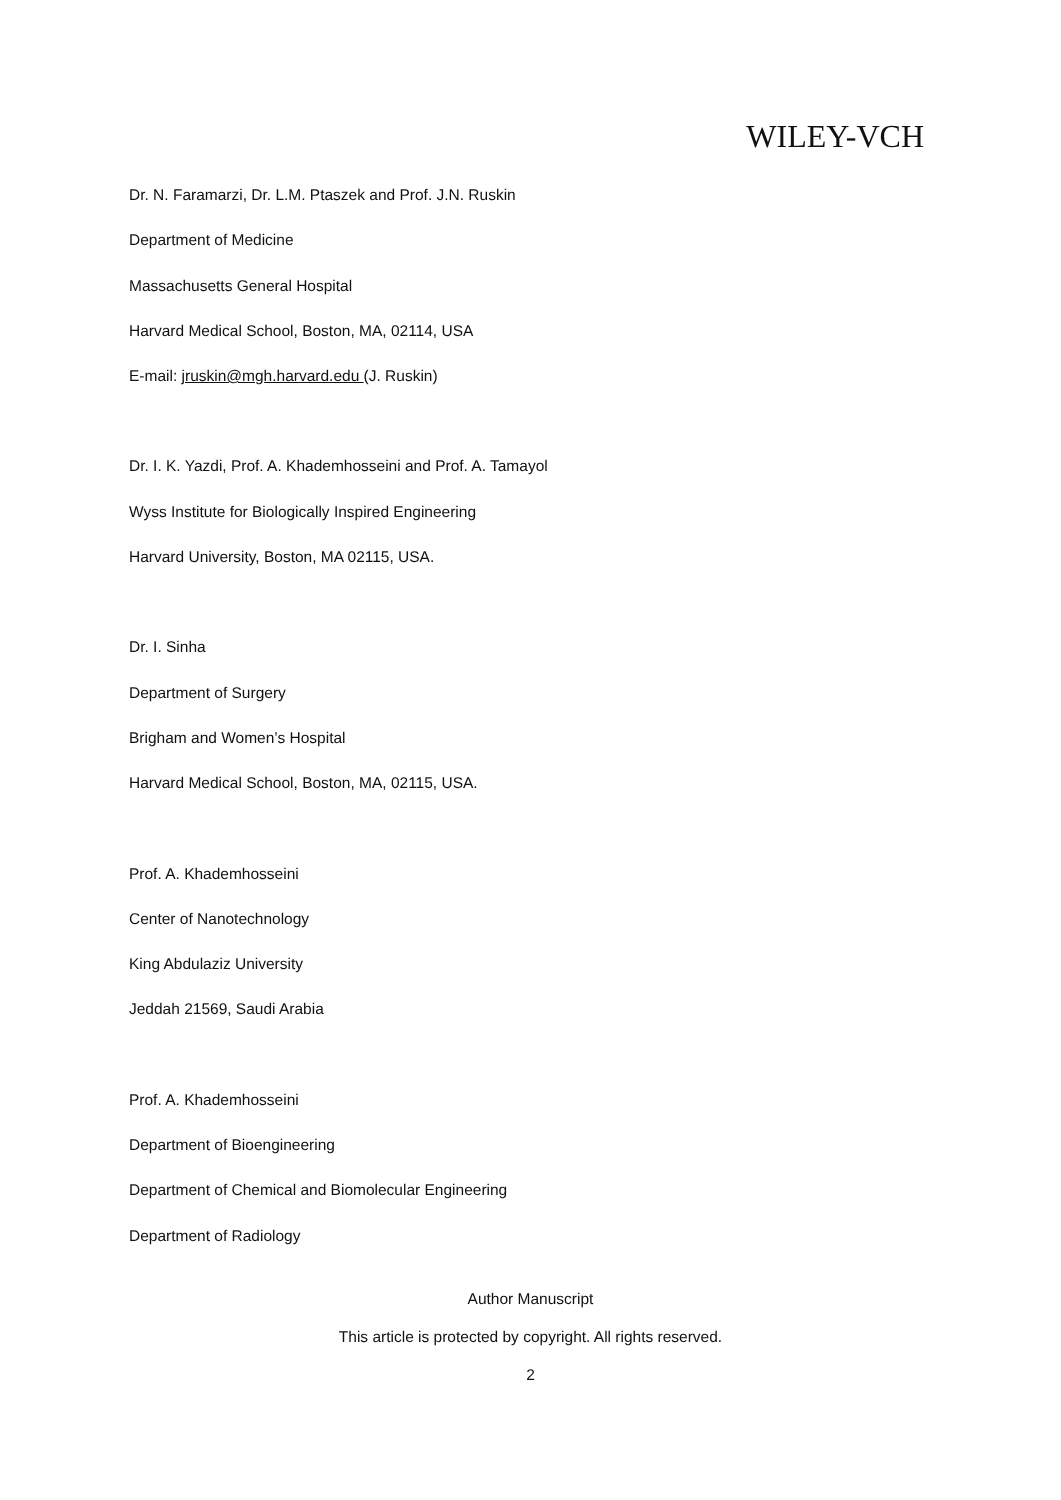WILEY-VCH
Dr. N. Faramarzi, Dr. L.M. Ptaszek and Prof. J.N. Ruskin
Department of Medicine
Massachusetts General Hospital
Harvard Medical School, Boston, MA, 02114, USA
E-mail: jruskin@mgh.harvard.edu (J. Ruskin)
Dr. I. K. Yazdi, Prof. A. Khademhosseini and Prof. A. Tamayol
Wyss Institute for Biologically Inspired Engineering
Harvard University, Boston, MA 02115, USA.
Dr. I. Sinha
Department of Surgery
Brigham and Women’s Hospital
Harvard Medical School, Boston, MA, 02115, USA.
Prof. A. Khademhosseini
Center of Nanotechnology
King Abdulaziz University
Jeddah 21569, Saudi Arabia
Prof. A. Khademhosseini
Department of Bioengineering
Department of Chemical and Biomolecular Engineering
Department of Radiology
Author Manuscript
This article is protected by copyright. All rights reserved.
2